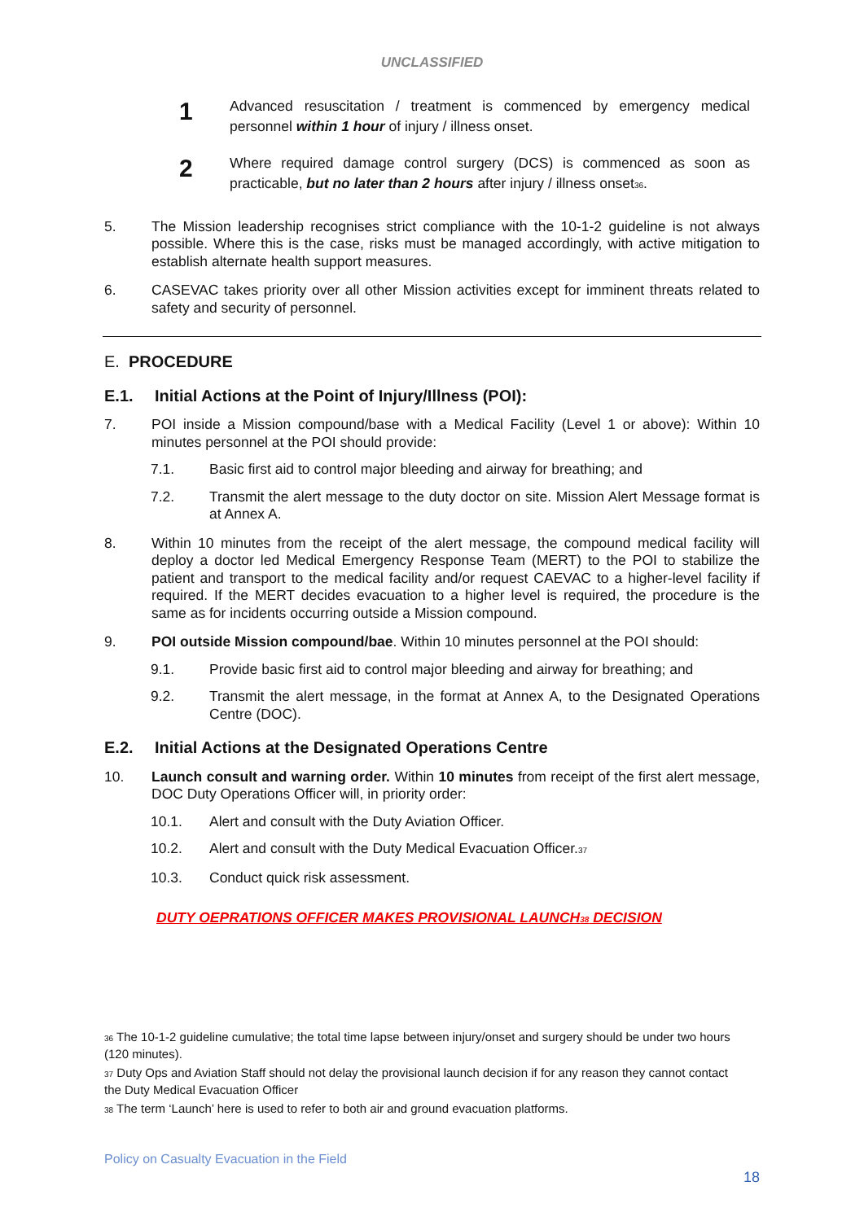UNCLASSIFIED
1
Advanced resuscitation / treatment is commenced by emergency medical personnel within 1 hour of injury / illness onset.
2
Where required damage control surgery (DCS) is commenced as soon as practicable, but no later than 2 hours after injury / illness onset<sup>36</sup>.
5. The Mission leadership recognises strict compliance with the 10-1-2 guideline is not always possible. Where this is the case, risks must be managed accordingly, with active mitigation to establish alternate health support measures.
6. CASEVAC takes priority over all other Mission activities except for imminent threats related to safety and security of personnel.
E. PROCEDURE
E.1. Initial Actions at the Point of Injury/Illness (POI):
7. POI inside a Mission compound/base with a Medical Facility (Level 1 or above): Within 10 minutes personnel at the POI should provide:
7.1. Basic first aid to control major bleeding and airway for breathing; and
7.2. Transmit the alert message to the duty doctor on site. Mission Alert Message format is at Annex A.
8. Within 10 minutes from the receipt of the alert message, the compound medical facility will deploy a doctor led Medical Emergency Response Team (MERT) to the POI to stabilize the patient and transport to the medical facility and/or request CAEVAC to a higher-level facility if required. If the MERT decides evacuation to a higher level is required, the procedure is the same as for incidents occurring outside a Mission compound.
9. POI outside Mission compound/bae. Within 10 minutes personnel at the POI should:
9.1. Provide basic first aid to control major bleeding and airway for breathing; and
9.2. Transmit the alert message, in the format at Annex A, to the Designated Operations Centre (DOC).
E.2. Initial Actions at the Designated Operations Centre
10. Launch consult and warning order. Within 10 minutes from receipt of the first alert message, DOC Duty Operations Officer will, in priority order:
10.1. Alert and consult with the Duty Aviation Officer.
10.2. Alert and consult with the Duty Medical Evacuation Officer.<sup>37</sup>
10.3. Conduct quick risk assessment.
DUTY OEPRATIONS OFFICER MAKES PROVISIONAL LAUNCH<sup>38</sup> DECISION
<sup>36</sup> The 10-1-2 guideline cumulative; the total time lapse between injury/onset and surgery should be under two hours (120 minutes).
<sup>37</sup> Duty Ops and Aviation Staff should not delay the provisional launch decision if for any reason they cannot contact the Duty Medical Evacuation Officer
<sup>38</sup> The term ‘Launch’ here is used to refer to both air and ground evacuation platforms.
Policy on Casualty Evacuation in the Field
18